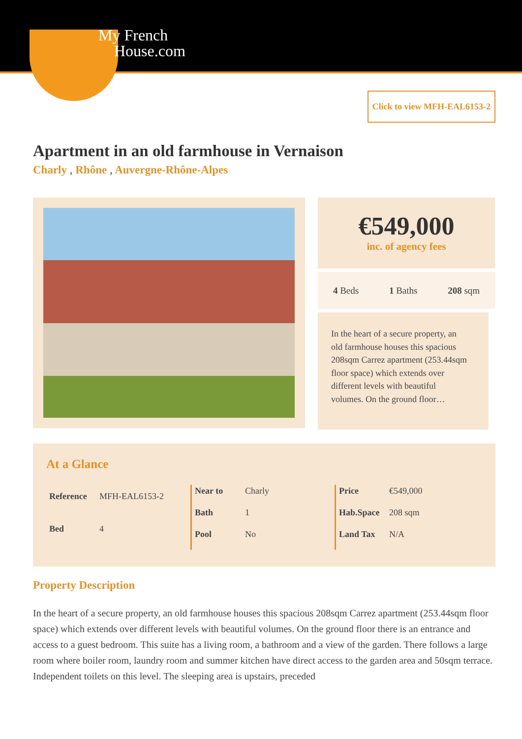My French
House.com
Click to view MFH-EAL6153-2
Apartment in an old farmhouse in Vernaison
Charly , Rhône , Auvergne-Rhône-Alpes
€549,000
inc. of agency fees
4 Beds 1 Baths 208 sqm
In the heart of a secure property, an old farmhouse houses this spacious 208sqm Carrez apartment (253.44sqm floor space) which extends over different levels with beautiful volumes. On the ground floor…
At a Glance
| Reference | MFH-EAL6153-2 |
| Bed | 4 |
| Near to | Charly |
| Bath | 1 |
| Pool | No |
| Price | €549,000 |
| Hab.Space | 208 sqm |
| Land Tax | N/A |
Property Description
In the heart of a secure property, an old farmhouse houses this spacious 208sqm Carrez apartment (253.44sqm floor space) which extends over different levels with beautiful volumes. On the ground floor there is an entrance and access to a guest bedroom. This suite has a living room, a bathroom and a view of the garden. There follows a large room where boiler room, laundry room and summer kitchen have direct access to the garden area and 50sqm terrace. Independent toilets on this level. The sleeping area is upstairs, preceded